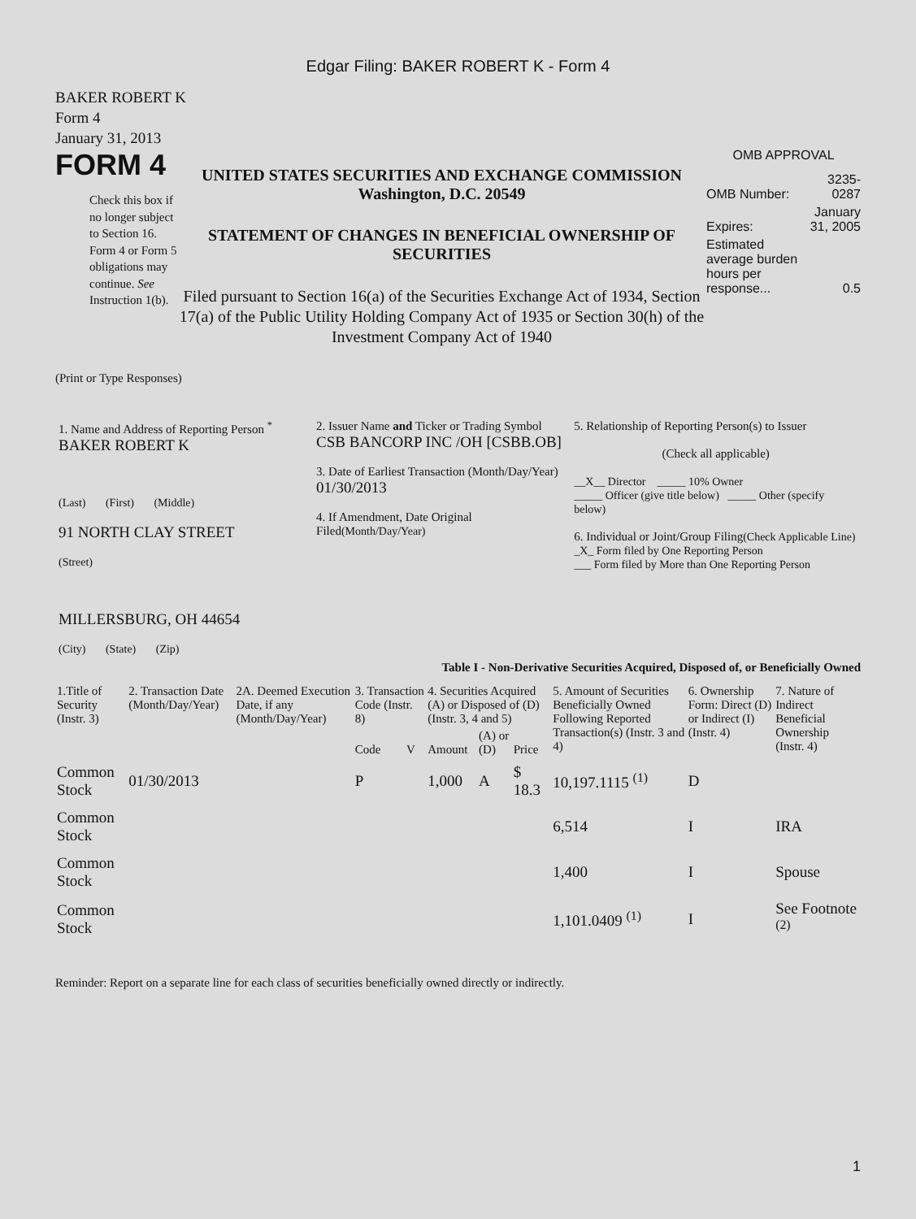Edgar Filing: BAKER ROBERT K - Form 4
BAKER ROBERT K
Form 4
January 31, 2013
FORM 4
Check this box if no longer subject to Section 16. Form 4 or Form 5 obligations may continue. See Instruction 1(b).
UNITED STATES SECURITIES AND EXCHANGE COMMISSION
Washington, D.C. 20549
STATEMENT OF CHANGES IN BENEFICIAL OWNERSHIP OF SECURITIES
Filed pursuant to Section 16(a) of the Securities Exchange Act of 1934, Section 17(a) of the Public Utility Holding Company Act of 1935 or Section 30(h) of the Investment Company Act of 1940
OMB APPROVAL
| OMB Number: | 3235-0287 |
| Expires: | January 31, 2005 |
| Estimated average burden hours per response... | 0.5 |
(Print or Type Responses)
| 1. Name and Address of Reporting Person <sup>*</sup> BAKER ROBERT K (Last) (First) (Middle) 91 NORTH CLAY STREET (Street) MILLERSBURG, OH 44654 (City) (State) (Zip) | 2. Issuer Name and Ticker or Trading Symbol CSB BANCORP INC /OH [CSBB.OB] 3. Date of Earliest Transaction (Month/Day/Year) 01/30/2013 4. If Amendment, Date Original Filed (Month/Day/Year) | 5. Relationship of Reporting Person(s) to Issuer (Check all applicable) __X__ Director _____ 10% Owner _____ Officer (give title below) _____ Other (specify below) 6. Individual or Joint/Group Filing (Check Applicable Line) _X_ Form filed by One Reporting Person ___ Form filed by More than One Reporting Person |
Table I - Non-Derivative Securities Acquired, Disposed of, or Beneficially Owned
| 1.Title of Security (Instr. 3) | 2. Transaction Date (Month/Day/Year) | 2A. Deemed Execution Date, if any (Month/Day/Year) | 3. Transaction Code (Instr. 8) | | 4. Securities Acquired (A) or Disposed of (D) (Instr. 3, 4 and 5) | | | 5. Amount of Securities Beneficially Owned Following Reported Transaction(s) (Instr. 3 and 4) | 6. Ownership Form: Direct (D) or Indirect (I) (Instr. 4) | 7. Nature of Indirect Beneficial Ownership (Instr. 4) |
| --- | --- | --- | --- | --- | --- | --- | --- | --- | --- | --- |
| | | | Code | V | Amount | (A) or (D) | Price | | | |
| Common Stock | 01/30/2013 | | P | | 1,000 | A | $ 18.3 | 10,197.1115 <sup>(1)</sup> | D | |
| Common Stock | | | | | | | | 6,514 | I | IRA |
| Common Stock | | | | | | | | 1,400 | I | Spouse |
| Common Stock | | | | | | | | 1,101.0409 <sup>(1)</sup> | I | See Footnote <sup>(2)</sup> |
Reminder: Report on a separate line for each class of securities beneficially owned directly or indirectly.
1